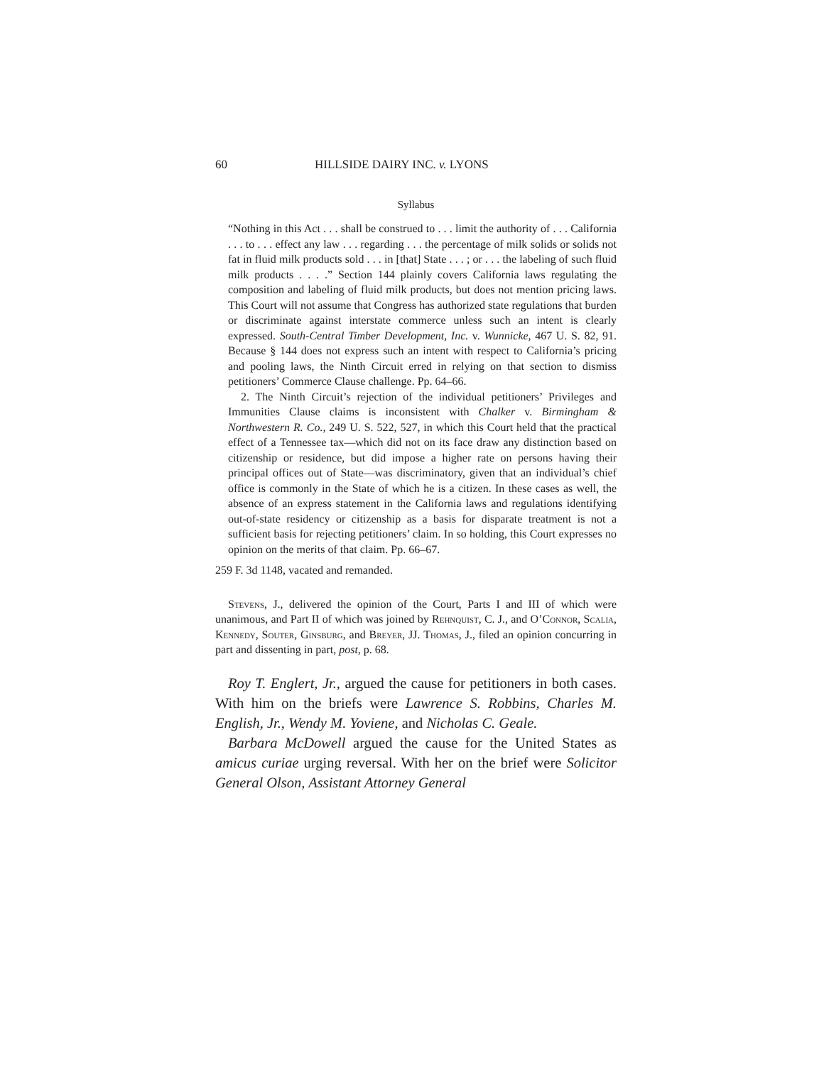60 HILLSIDE DAIRY INC. v. LYONS
Syllabus
“Nothing in this Act . . . shall be construed to . . . limit the authority of . . . California . . . to . . . effect any law . . . regarding . . . the percentage of milk solids or solids not fat in fluid milk products sold . . . in [that] State . . . ; or . . . the labeling of such fluid milk products . . . .” Section 144 plainly covers California laws regulating the composition and labeling of fluid milk products, but does not mention pricing laws. This Court will not assume that Congress has authorized state regulations that burden or discriminate against interstate commerce unless such an intent is clearly expressed. South-Central Timber Development, Inc. v. Wunnicke, 467 U. S. 82, 91. Because § 144 does not express such an intent with respect to California’s pricing and pooling laws, the Ninth Circuit erred in relying on that section to dismiss petitioners’ Commerce Clause challenge. Pp. 64–66.
2. The Ninth Circuit’s rejection of the individual petitioners’ Privileges and Immunities Clause claims is inconsistent with Chalker v. Birmingham & Northwestern R. Co., 249 U. S. 522, 527, in which this Court held that the practical effect of a Tennessee tax—which did not on its face draw any distinction based on citizenship or residence, but did impose a higher rate on persons having their principal offices out of State—was discriminatory, given that an individual’s chief office is commonly in the State of which he is a citizen. In these cases as well, the absence of an express statement in the California laws and regulations identifying out-of-state residency or citizenship as a basis for disparate treatment is not a sufficient basis for rejecting petitioners’ claim. In so holding, this Court expresses no opinion on the merits of that claim. Pp. 66–67.
259 F. 3d 1148, vacated and remanded.
Stevens, J., delivered the opinion of the Court, Parts I and III of which were unanimous, and Part II of which was joined by Rehnquist, C. J., and O’Connor, Scalia, Kennedy, Souter, Ginsburg, and Breyer, JJ. Thomas, J., filed an opinion concurring in part and dissenting in part, post, p. 68.
Roy T. Englert, Jr., argued the cause for petitioners in both cases. With him on the briefs were Lawrence S. Robbins, Charles M. English, Jr., Wendy M. Yoviene, and Nicholas C. Geale.
Barbara McDowell argued the cause for the United States as amicus curiae urging reversal. With her on the brief were Solicitor General Olson, Assistant Attorney General